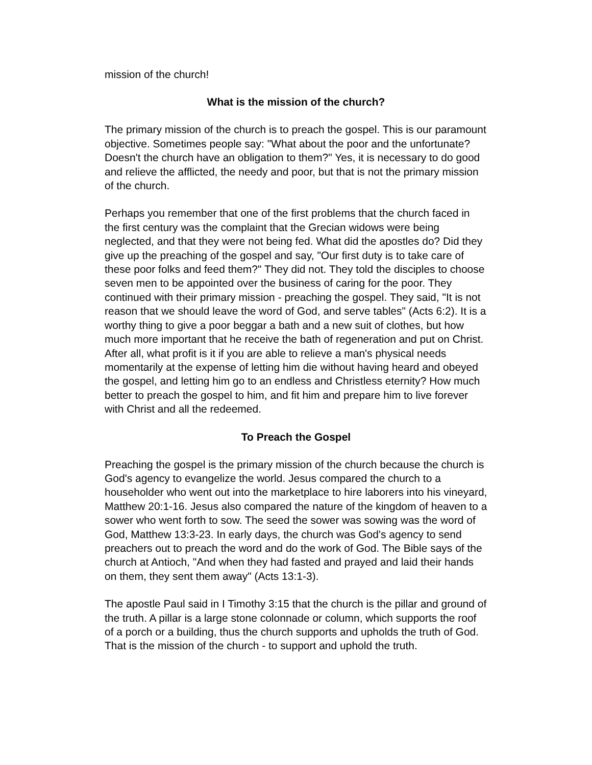mission of the church!
What is the mission of the church?
The primary mission of the church is to preach the gospel. This is our paramount objective. Sometimes people say: "What about the poor and the unfortunate? Doesn't the church have an obligation to them?" Yes, it is necessary to do good and relieve the afflicted, the needy and poor, but that is not the primary mission of the church.
Perhaps you remember that one of the first problems that the church faced in the first century was the complaint that the Grecian widows were being neglected, and that they were not being fed. What did the apostles do? Did they give up the preaching of the gospel and say, "Our first duty is to take care of these poor folks and feed them?" They did not. They told the disciples to choose seven men to be appointed over the business of caring for the poor. They continued with their primary mission - preaching the gospel. They said, "It is not reason that we should leave the word of God, and serve tables" (Acts 6:2). It is a worthy thing to give a poor beggar a bath and a new suit of clothes, but how much more important that he receive the bath of regeneration and put on Christ. After all, what profit is it if you are able to relieve a man's physical needs momentarily at the expense of letting him die without having heard and obeyed the gospel, and letting him go to an endless and Christless eternity? How much better to preach the gospel to him, and fit him and prepare him to live forever with Christ and all the redeemed.
To Preach the Gospel
Preaching the gospel is the primary mission of the church because the church is God's agency to evangelize the world. Jesus compared the church to a householder who went out into the marketplace to hire laborers into his vineyard, Matthew 20:1-16. Jesus also compared the nature of the kingdom of heaven to a sower who went forth to sow. The seed the sower was sowing was the word of God, Matthew 13:3-23. In early days, the church was God's agency to send preachers out to preach the word and do the work of God. The Bible says of the church at Antioch, "And when they had fasted and prayed and laid their hands on them, they sent them away" (Acts 13:1-3).
The apostle Paul said in I Timothy 3:15 that the church is the pillar and ground of the truth. A pillar is a large stone colonnade or column, which supports the roof of a porch or a building, thus the church supports and upholds the truth of God. That is the mission of the church - to support and uphold the truth.